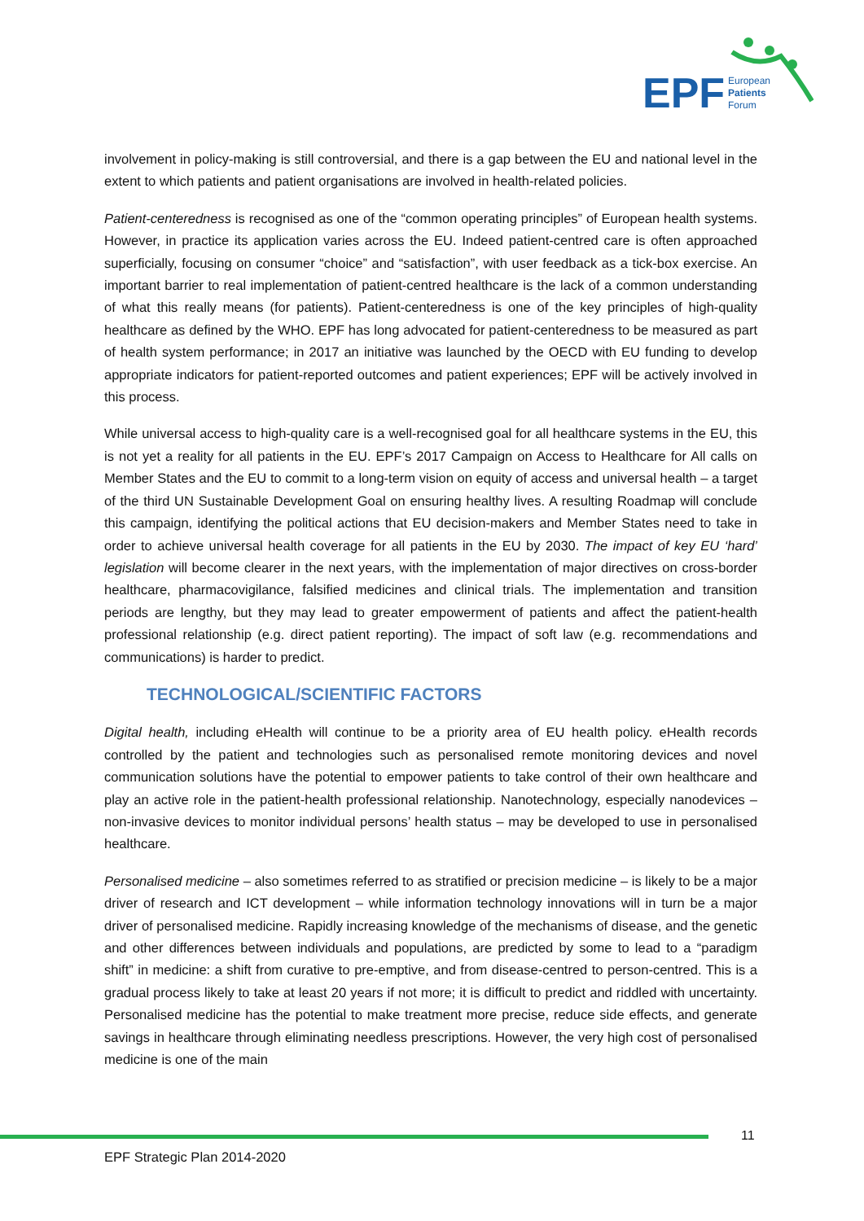EPF
European
Patients
Forum
involvement in policy-making is still controversial, and there is a gap between the EU and national level in the extent to which patients and patient organisations are involved in health-related policies.
Patient-centeredness is recognised as one of the “common operating principles” of European health systems. However, in practice its application varies across the EU. Indeed patient-centred care is often approached superficially, focusing on consumer “choice” and “satisfaction”, with user feedback as a tick-box exercise. An important barrier to real implementation of patient-centred healthcare is the lack of a common understanding of what this really means (for patients). Patient-centeredness is one of the key principles of high-quality healthcare as defined by the WHO. EPF has long advocated for patient-centeredness to be measured as part of health system performance; in 2017 an initiative was launched by the OECD with EU funding to develop appropriate indicators for patient-reported outcomes and patient experiences; EPF will be actively involved in this process.
While universal access to high-quality care is a well-recognised goal for all healthcare systems in the EU, this is not yet a reality for all patients in the EU. EPF’s 2017 Campaign on Access to Healthcare for All calls on Member States and the EU to commit to a long-term vision on equity of access and universal health – a target of the third UN Sustainable Development Goal on ensuring healthy lives. A resulting Roadmap will conclude this campaign, identifying the political actions that EU decision-makers and Member States need to take in order to achieve universal health coverage for all patients in the EU by 2030. The impact of key EU ‘hard’ legislation will become clearer in the next years, with the implementation of major directives on cross-border healthcare, pharmacovigilance, falsified medicines and clinical trials. The implementation and transition periods are lengthy, but they may lead to greater empowerment of patients and affect the patient-health professional relationship (e.g. direct patient reporting). The impact of soft law (e.g. recommendations and communications) is harder to predict.
TECHNOLOGICAL/SCIENTIFIC FACTORS
Digital health, including eHealth will continue to be a priority area of EU health policy. eHealth records controlled by the patient and technologies such as personalised remote monitoring devices and novel communication solutions have the potential to empower patients to take control of their own healthcare and play an active role in the patient-health professional relationship. Nanotechnology, especially nanodevices – non-invasive devices to monitor individual persons’ health status – may be developed to use in personalised healthcare.
Personalised medicine – also sometimes referred to as stratified or precision medicine – is likely to be a major driver of research and ICT development – while information technology innovations will in turn be a major driver of personalised medicine. Rapidly increasing knowledge of the mechanisms of disease, and the genetic and other differences between individuals and populations, are predicted by some to lead to a “paradigm shift” in medicine: a shift from curative to pre-emptive, and from disease-centred to person-centred. This is a gradual process likely to take at least 20 years if not more; it is difficult to predict and riddled with uncertainty. Personalised medicine has the potential to make treatment more precise, reduce side effects, and generate savings in healthcare through eliminating needless prescriptions. However, the very high cost of personalised medicine is one of the main
11
EPF Strategic Plan 2014-2020